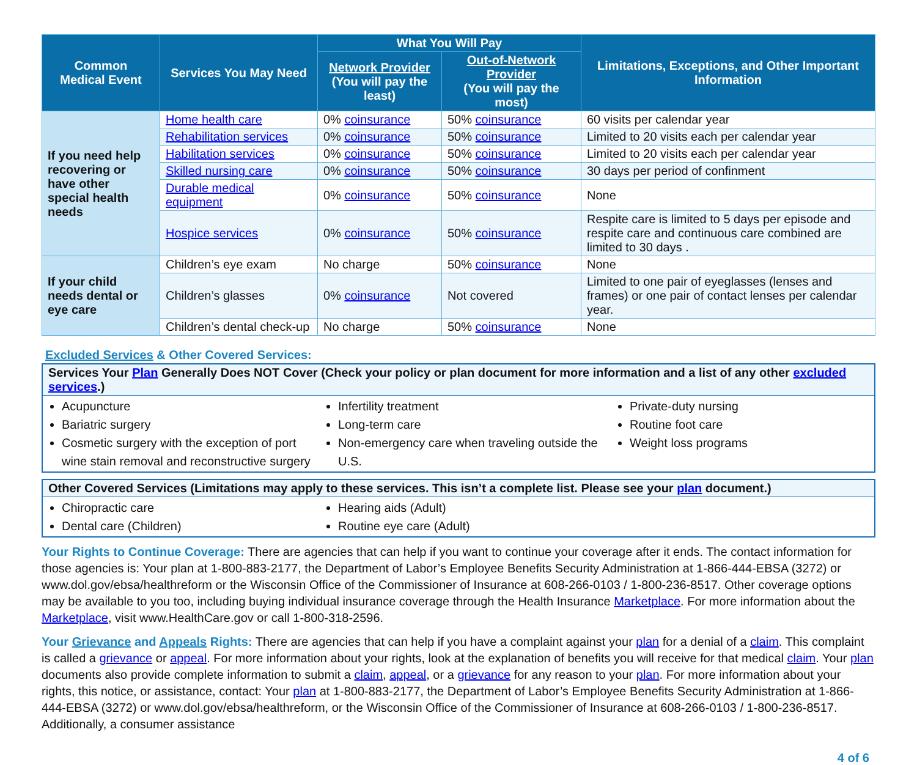| Common Medical Event | Services You May Need | What You Will Pay | | Limitations, Exceptions, and Other Important Information |
| --- | --- | --- | --- | --- |
| | | Network Provider (You will pay the least) | Out-of-Network Provider (You will pay the most) | |
| If you need help recovering or have other special health needs | Home health care | 0% coinsurance | 50% coinsurance | 60 visits per calendar year |
| | Rehabilitation services | 0% coinsurance | 50% coinsurance | Limited to 20 visits each per calendar year |
| | Habilitation services | 0% coinsurance | 50% coinsurance | Limited to 20 visits each per calendar year |
| | Skilled nursing care | 0% coinsurance | 50% coinsurance | 30 days per period of confinment |
| | Durable medical equipment | 0% coinsurance | 50% coinsurance | None |
| | Hospice services | 0% coinsurance | 50% coinsurance | Respite care is limited to 5 days per episode and respite care and continuous care combined are limited to 30 days . |
| If your child needs dental or eye care | Children’s eye exam | No charge | 50% coinsurance | None |
| | Children’s glasses | 0% coinsurance | Not covered | Limited to one pair of eyeglasses (lenses and frames) or one pair of contact lenses per calendar year. |
| | Children’s dental check-up | No charge | 50% coinsurance | None |
Excluded Services & Other Covered Services:
Services Your Plan Generally Does NOT Cover (Check your policy or plan document for more information and a list of any other excluded services.)
Acupuncture
Bariatric surgery
Cosmetic surgery with the exception of port wine stain removal and reconstructive surgery
Infertility treatment
Long-term care
Non-emergency care when traveling outside the U.S.
Private-duty nursing
Routine foot care
Weight loss programs
Other Covered Services (Limitations may apply to these services. This isn’t a complete list. Please see your plan document.)
Chiropractic care
Dental care (Children)
Hearing aids (Adult)
Routine eye care (Adult)
Your Rights to Continue Coverage: There are agencies that can help if you want to continue your coverage after it ends. The contact information for those agencies is: Your plan at 1-800-883-2177, the Department of Labor’s Employee Benefits Security Administration at 1-866-444-EBSA (3272) or www.dol.gov/ebsa/healthreform or the Wisconsin Office of the Commissioner of Insurance at 608-266-0103 / 1-800-236-8517. Other coverage options may be available to you too, including buying individual insurance coverage through the Health Insurance Marketplace. For more information about the Marketplace, visit www.HealthCare.gov or call 1-800-318-2596.
Your Grievance and Appeals Rights: There are agencies that can help if you have a complaint against your plan for a denial of a claim. This complaint is called a grievance or appeal. For more information about your rights, look at the explanation of benefits you will receive for that medical claim. Your plan documents also provide complete information to submit a claim, appeal, or a grievance for any reason to your plan. For more information about your rights, this notice, or assistance, contact: Your plan at 1-800-883-2177, the Department of Labor’s Employee Benefits Security Administration at 1-866-444-EBSA (3272) or www.dol.gov/ebsa/healthreform, or the Wisconsin Office of the Commissioner of Insurance at 608-266-0103 / 1-800-236-8517. Additionally, a consumer assistance
4 of 6